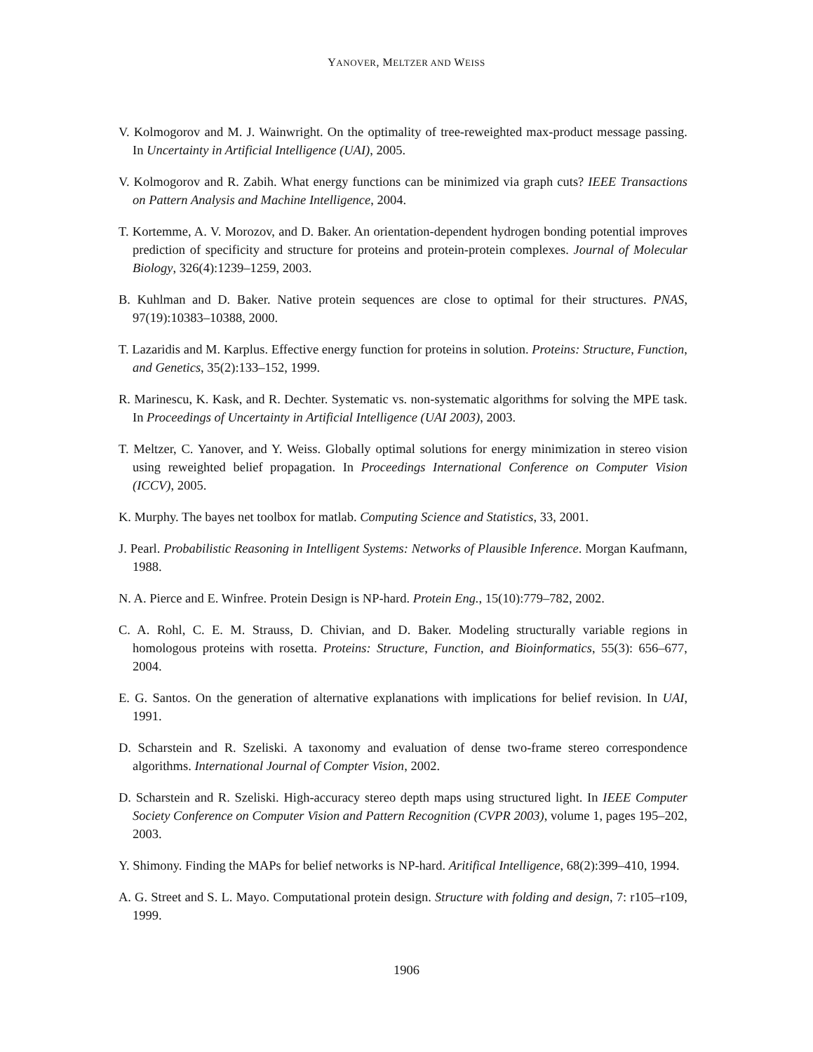YANOVER, MELTZER AND WEISS
V. Kolmogorov and M. J. Wainwright. On the optimality of tree-reweighted max-product message passing. In Uncertainty in Artificial Intelligence (UAI), 2005.
V. Kolmogorov and R. Zabih. What energy functions can be minimized via graph cuts? IEEE Transactions on Pattern Analysis and Machine Intelligence, 2004.
T. Kortemme, A. V. Morozov, and D. Baker. An orientation-dependent hydrogen bonding potential improves prediction of specificity and structure for proteins and protein-protein complexes. Journal of Molecular Biology, 326(4):1239–1259, 2003.
B. Kuhlman and D. Baker. Native protein sequences are close to optimal for their structures. PNAS, 97(19):10383–10388, 2000.
T. Lazaridis and M. Karplus. Effective energy function for proteins in solution. Proteins: Structure, Function, and Genetics, 35(2):133–152, 1999.
R. Marinescu, K. Kask, and R. Dechter. Systematic vs. non-systematic algorithms for solving the MPE task. In Proceedings of Uncertainty in Artificial Intelligence (UAI 2003), 2003.
T. Meltzer, C. Yanover, and Y. Weiss. Globally optimal solutions for energy minimization in stereo vision using reweighted belief propagation. In Proceedings International Conference on Computer Vision (ICCV), 2005.
K. Murphy. The bayes net toolbox for matlab. Computing Science and Statistics, 33, 2001.
J. Pearl. Probabilistic Reasoning in Intelligent Systems: Networks of Plausible Inference. Morgan Kaufmann, 1988.
N. A. Pierce and E. Winfree. Protein Design is NP-hard. Protein Eng., 15(10):779–782, 2002.
C. A. Rohl, C. E. M. Strauss, D. Chivian, and D. Baker. Modeling structurally variable regions in homologous proteins with rosetta. Proteins: Structure, Function, and Bioinformatics, 55(3): 656–677, 2004.
E. G. Santos. On the generation of alternative explanations with implications for belief revision. In UAI, 1991.
D. Scharstein and R. Szeliski. A taxonomy and evaluation of dense two-frame stereo correspondence algorithms. International Journal of Compter Vision, 2002.
D. Scharstein and R. Szeliski. High-accuracy stereo depth maps using structured light. In IEEE Computer Society Conference on Computer Vision and Pattern Recognition (CVPR 2003), volume 1, pages 195–202, 2003.
Y. Shimony. Finding the MAPs for belief networks is NP-hard. Aritifical Intelligence, 68(2):399–410, 1994.
A. G. Street and S. L. Mayo. Computational protein design. Structure with folding and design, 7: r105–r109, 1999.
1906